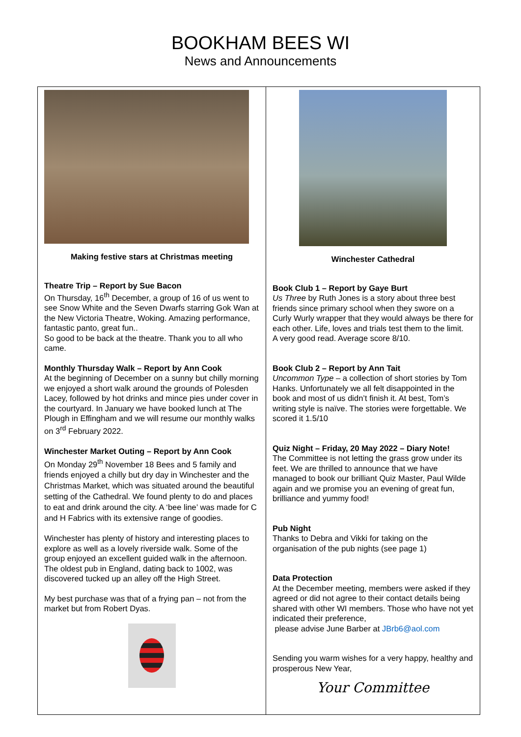BOOKHAM BEES WI
News and Announcements
Making festive stars at Christmas meeting
Theatre Trip – Report by Sue Bacon
On Thursday, 16<sup>th</sup> December, a group of 16 of us went to see Snow White and the Seven Dwarfs starring Gok Wan at the New Victoria Theatre, Woking. Amazing performance, fantastic panto, great fun..
So good to be back at the theatre. Thank you to all who came.
Monthly Thursday Walk – Report by Ann Cook
At the beginning of December on a sunny but chilly morning we enjoyed a short walk around the grounds of Polesden Lacey, followed by hot drinks and mince pies under cover in the courtyard. In January we have booked lunch at The Plough in Effingham and we will resume our monthly walks on 3<sup>rd</sup> February 2022.
Winchester Market Outing – Report by Ann Cook
On Monday 29<sup>th</sup> November 18 Bees and 5 family and friends enjoyed a chilly but dry day in Winchester and the Christmas Market, which was situated around the beautiful setting of the Cathedral. We found plenty to do and places to eat and drink around the city. A ‘bee line’ was made for C and H Fabrics with its extensive range of goodies.
Winchester has plenty of history and interesting places to explore as well as a lovely riverside walk. Some of the group enjoyed an excellent guided walk in the afternoon. The oldest pub in England, dating back to 1002, was discovered tucked up an alley off the High Street.
My best purchase was that of a frying pan – not from the market but from Robert Dyas.
Winchester Cathedral
Book Club 1 – Report by Gaye Burt
Us Three by Ruth Jones is a story about three best friends since primary school when they swore on a Curly Wurly wrapper that they would always be there for each other. Life, loves and trials test them to the limit.
A very good read. Average score 8/10.
Book Club 2 – Report by Ann Tait
Uncommon Type – a collection of short stories by Tom Hanks. Unfortunately we all felt disappointed in the book and most of us didn’t finish it. At best, Tom’s writing style is naïve. The stories were forgettable. We scored it 1.5/10
Quiz Night – Friday, 20 May 2022 – Diary Note!
The Committee is not letting the grass grow under its feet. We are thrilled to announce that we have managed to book our brilliant Quiz Master, Paul Wilde again and we promise you an evening of great fun, brilliance and yummy food!
Pub Night
Thanks to Debra and Vikki for taking on the organisation of the pub nights (see page 1)
Data Protection
At the December meeting, members were asked if they agreed or did not agree to their contact details being shared with other WI members. Those who have not yet indicated their preference,
please advise June Barber at JBrb6@aol.com
Sending you warm wishes for a very happy, healthy and prosperous New Year,
Your Committee